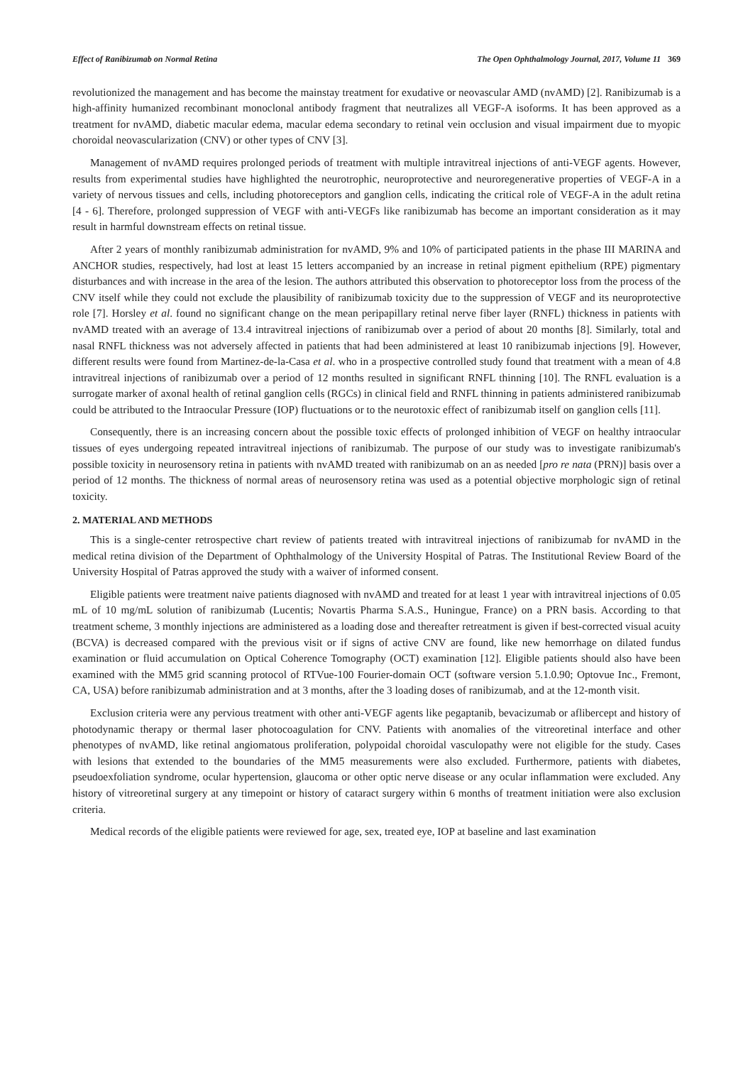Effect of Ranibizumab on Normal Retina The Open Ophthalmology Journal, 2017, Volume 11 369
revolutionized the management and has become the mainstay treatment for exudative or neovascular AMD (nvAMD) [2]. Ranibizumab is a high-affinity humanized recombinant monoclonal antibody fragment that neutralizes all VEGF-A isoforms. It has been approved as a treatment for nvAMD, diabetic macular edema, macular edema secondary to retinal vein occlusion and visual impairment due to myopic choroidal neovascularization (CNV) or other types of CNV [3].
Management of nvAMD requires prolonged periods of treatment with multiple intravitreal injections of anti-VEGF agents. However, results from experimental studies have highlighted the neurotrophic, neuroprotective and neuroregenerative properties of VEGF-A in a variety of nervous tissues and cells, including photoreceptors and ganglion cells, indicating the critical role of VEGF-A in the adult retina [4 - 6]. Therefore, prolonged suppression of VEGF with anti-VEGFs like ranibizumab has become an important consideration as it may result in harmful downstream effects on retinal tissue.
After 2 years of monthly ranibizumab administration for nvAMD, 9% and 10% of participated patients in the phase III MARINA and ANCHOR studies, respectively, had lost at least 15 letters accompanied by an increase in retinal pigment epithelium (RPE) pigmentary disturbances and with increase in the area of the lesion. The authors attributed this observation to photoreceptor loss from the process of the CNV itself while they could not exclude the plausibility of ranibizumab toxicity due to the suppression of VEGF and its neuroprotective role [7]. Horsley et al. found no significant change on the mean peripapillary retinal nerve fiber layer (RNFL) thickness in patients with nvAMD treated with an average of 13.4 intravitreal injections of ranibizumab over a period of about 20 months [8]. Similarly, total and nasal RNFL thickness was not adversely affected in patients that had been administered at least 10 ranibizumab injections [9]. However, different results were found from Martinez-de-la-Casa et al. who in a prospective controlled study found that treatment with a mean of 4.8 intravitreal injections of ranibizumab over a period of 12 months resulted in significant RNFL thinning [10]. The RNFL evaluation is a surrogate marker of axonal health of retinal ganglion cells (RGCs) in clinical field and RNFL thinning in patients administered ranibizumab could be attributed to the Intraocular Pressure (IOP) fluctuations or to the neurotoxic effect of ranibizumab itself on ganglion cells [11].
Consequently, there is an increasing concern about the possible toxic effects of prolonged inhibition of VEGF on healthy intraocular tissues of eyes undergoing repeated intravitreal injections of ranibizumab. The purpose of our study was to investigate ranibizumab's possible toxicity in neurosensory retina in patients with nvAMD treated with ranibizumab on an as needed [pro re nata (PRN)] basis over a period of 12 months. The thickness of normal areas of neurosensory retina was used as a potential objective morphologic sign of retinal toxicity.
2. MATERIAL AND METHODS
This is a single-center retrospective chart review of patients treated with intravitreal injections of ranibizumab for nvAMD in the medical retina division of the Department of Ophthalmology of the University Hospital of Patras. The Institutional Review Board of the University Hospital of Patras approved the study with a waiver of informed consent.
Eligible patients were treatment naive patients diagnosed with nvAMD and treated for at least 1 year with intravitreal injections of 0.05 mL of 10 mg/mL solution of ranibizumab (Lucentis; Novartis Pharma S.A.S., Huningue, France) on a PRN basis. According to that treatment scheme, 3 monthly injections are administered as a loading dose and thereafter retreatment is given if best-corrected visual acuity (BCVA) is decreased compared with the previous visit or if signs of active CNV are found, like new hemorrhage on dilated fundus examination or fluid accumulation on Optical Coherence Tomography (OCT) examination [12]. Eligible patients should also have been examined with the MM5 grid scanning protocol of RTVue-100 Fourier-domain OCT (software version 5.1.0.90; Optovue Inc., Fremont, CA, USA) before ranibizumab administration and at 3 months, after the 3 loading doses of ranibizumab, and at the 12-month visit.
Exclusion criteria were any pervious treatment with other anti-VEGF agents like pegaptanib, bevacizumab or aflibercept and history of photodynamic therapy or thermal laser photocoagulation for CNV. Patients with anomalies of the vitreoretinal interface and other phenotypes of nvAMD, like retinal angiomatous proliferation, polypoidal choroidal vasculopathy were not eligible for the study. Cases with lesions that extended to the boundaries of the MM5 measurements were also excluded. Furthermore, patients with diabetes, pseudoexfoliation syndrome, ocular hypertension, glaucoma or other optic nerve disease or any ocular inflammation were excluded. Any history of vitreoretinal surgery at any timepoint or history of cataract surgery within 6 months of treatment initiation were also exclusion criteria.
Medical records of the eligible patients were reviewed for age, sex, treated eye, IOP at baseline and last examination